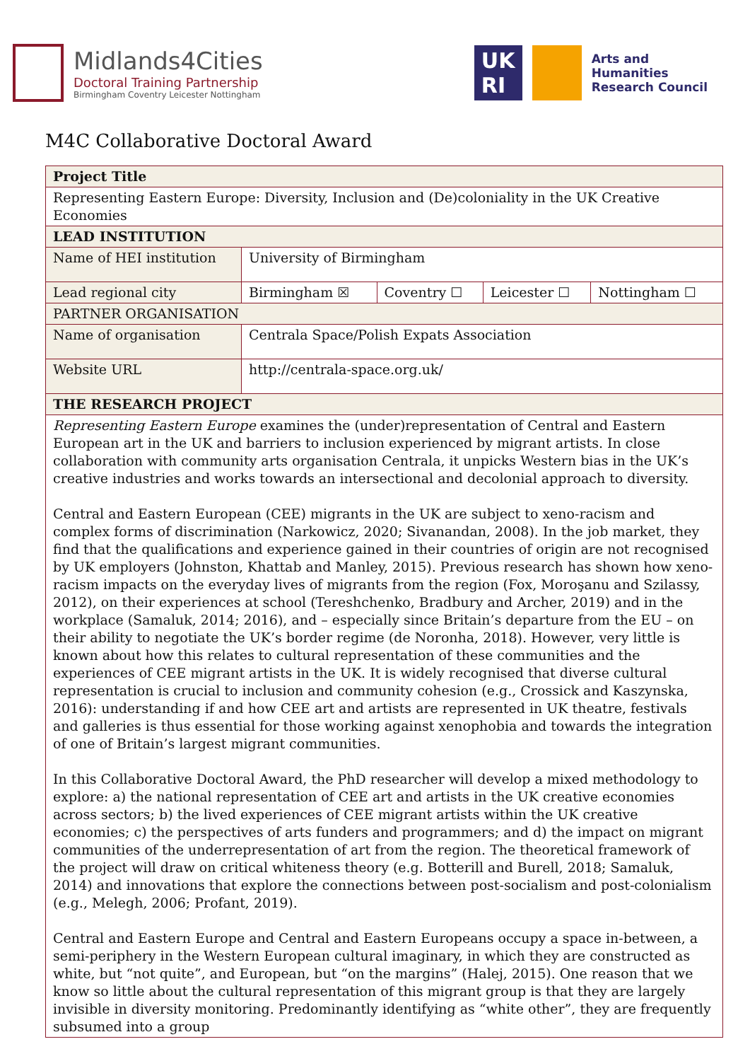Midlands4Cities
Doctoral Training Partnership
Birmingham Coventry Leicester Nottingham
UK
RI
Arts and
Humanities
Research Council
M4C Collaborative Doctoral Award
| Project Title | | | | |
| Representing Eastern Europe: Diversity, Inclusion and (De)coloniality in the UK Creative Economies | | | | |
| LEAD INSTITUTION | | | | |
| Name of HEI institution | University of Birmingham | | | |
| Lead regional city | Birmingham ☒ | Coventry ☐ | Leicester ☐ | Nottingham ☐ |
| PARTNER ORGANISATION | | | | |
| Name of organisation | Centrala Space/Polish Expats Association | | | |
| Website URL | http://centrala-space.org.uk/ | | | |
| THE RESEARCH PROJECT | | | | |
| Representing Eastern Europe examines the (under)representation of Central and Eastern European art in the UK and barriers to inclusion experienced by migrant artists. In close collaboration with community arts organisation Centrala, it unpicks Western bias in the UK’s creative industries and works towards an intersectional and decolonial approach to diversity. Central and Eastern European (CEE) migrants in the UK are subject to xeno-racism and complex forms of discrimination (Narkowicz, 2020; Sivanandan, 2008). In the job market, they find that the qualifications and experience gained in their countries of origin are not recognised by UK employers (Johnston, Khattab and Manley, 2015). Previous research has shown how xeno-racism impacts on the everyday lives of migrants from the region (Fox, Moroşanu and Szilassy, 2012), on their experiences at school (Tereshchenko, Bradbury and Archer, 2019) and in the workplace (Samaluk, 2014; 2016), and – especially since Britain’s departure from the EU – on their ability to negotiate the UK’s border regime (de Noronha, 2018). However, very little is known about how this relates to cultural representation of these communities and the experiences of CEE migrant artists in the UK. It is widely recognised that diverse cultural representation is crucial to inclusion and community cohesion (e.g., Crossick and Kaszynska, 2016): understanding if and how CEE art and artists are represented in UK theatre, festivals and galleries is thus essential for those working against xenophobia and towards the integration of one of Britain’s largest migrant communities. In this Collaborative Doctoral Award, the PhD researcher will develop a mixed methodology to explore: a) the national representation of CEE art and artists in the UK creative economies across sectors; b) the lived experiences of CEE migrant artists within the UK creative economies; c) the perspectives of arts funders and programmers; and d) the impact on migrant communities of the underrepresentation of art from the region. The theoretical framework of the project will draw on critical whiteness theory (e.g. Botterill and Burell, 2018; Samaluk, 2014) and innovations that explore the connections between post-socialism and post-colonialism (e.g., Melegh, 2006; Profant, 2019). Central and Eastern Europe and Central and Eastern Europeans occupy a space in-between, a semi-periphery in the Western European cultural imaginary, in which they are constructed as white, but “not quite”, and European, but “on the margins” (Halej, 2015). One reason that we know so little about the cultural representation of this migrant group is that they are largely invisible in diversity monitoring. Predominantly identifying as “white other”, they are frequently subsumed into a group | | | | |